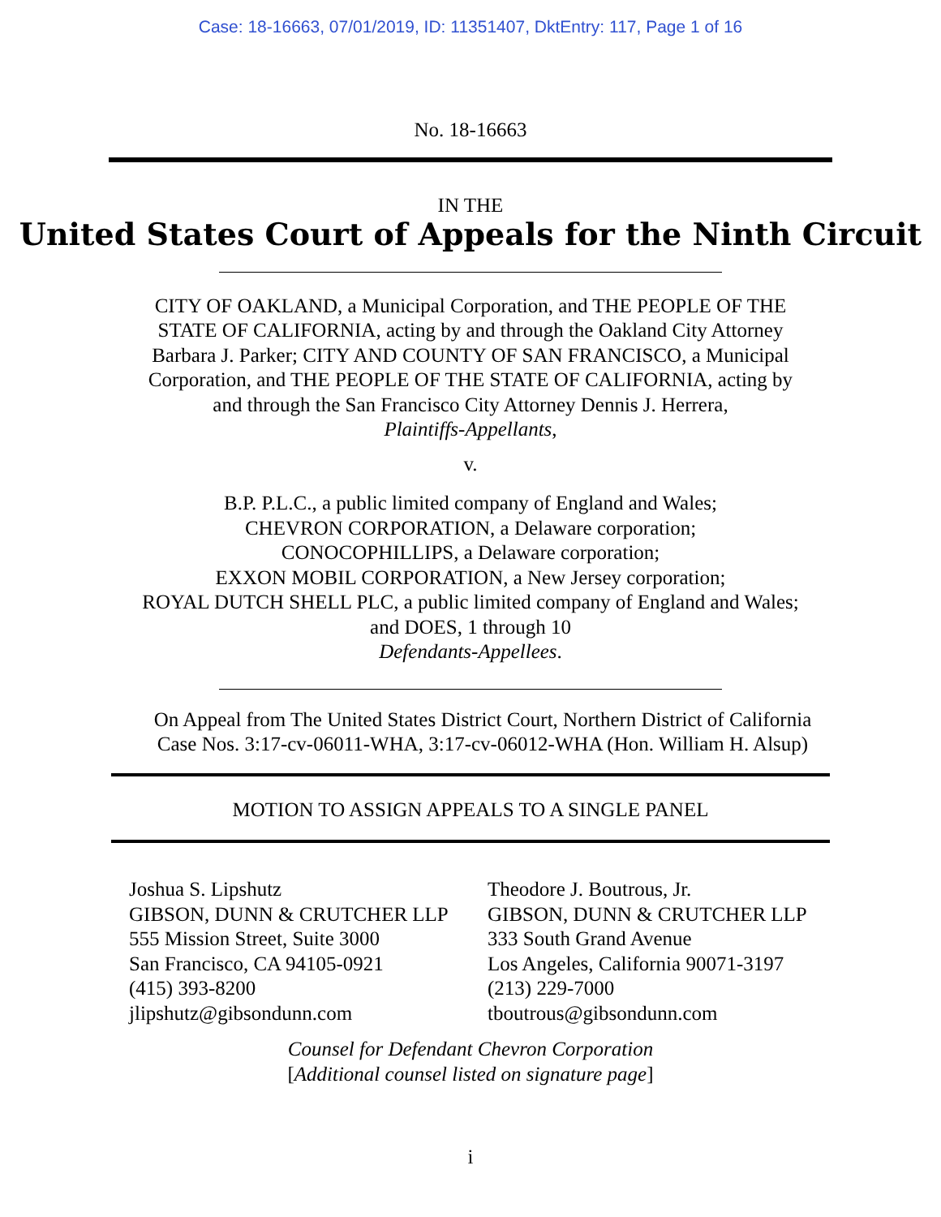Case: 18-16663, 07/01/2019, ID: 11351407, DktEntry: 117, Page 1 of 16
No. 18-16663
IN THE
United States Court of Appeals for the Ninth Circuit
CITY OF OAKLAND, a Municipal Corporation, and THE PEOPLE OF THE
STATE OF CALIFORNIA, acting by and through the Oakland City Attorney
Barbara J. Parker; CITY AND COUNTY OF SAN FRANCISCO, a Municipal
Corporation, and THE PEOPLE OF THE STATE OF CALIFORNIA, acting by
and through the San Francisco City Attorney Dennis J. Herrera,
Plaintiffs-Appellants,
v.
B.P. P.L.C., a public limited company of England and Wales;
CHEVRON CORPORATION, a Delaware corporation;
CONOCOPHILLIPS, a Delaware corporation;
EXXON MOBIL CORPORATION, a New Jersey corporation;
ROYAL DUTCH SHELL PLC, a public limited company of England and Wales;
and DOES, 1 through 10
Defendants-Appellees.
On Appeal from The United States District Court, Northern District of California
Case Nos. 3:17-cv-06011-WHA, 3:17-cv-06012-WHA (Hon. William H. Alsup)
MOTION TO ASSIGN APPEALS TO A SINGLE PANEL
Joshua S. Lipshutz
GIBSON, DUNN & CRUTCHER LLP
555 Mission Street, Suite 3000
San Francisco, CA 94105-0921
(415) 393-8200
jlipshutz@gibsondunn.com
Theodore J. Boutrous, Jr.
GIBSON, DUNN & CRUTCHER LLP
333 South Grand Avenue
Los Angeles, California 90071-3197
(213) 229-7000
tboutrous@gibsondunn.com
Counsel for Defendant Chevron Corporation
[Additional counsel listed on signature page]
i